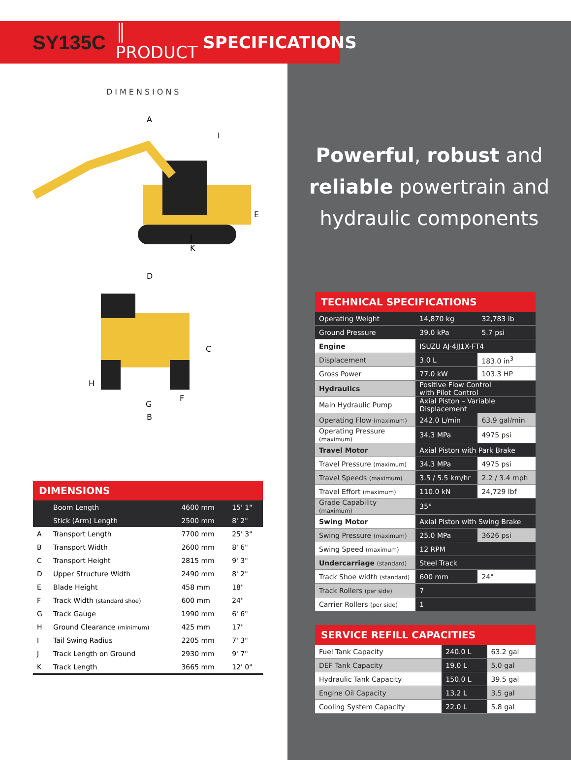Powerful, robust and
reliable powertrain and
hydraulic components
SY135C ║ PRODUCT SPECIFICATIONS
DIMENSIONS
A
I
E
J
K
D
C
H
F
G
B
DIMENSIONS
| | Boom Length | 4600 mm | 15' 1" |
| | Stick (Arm) Length | 2500 mm | 8' 2" |
| A | Transport Length | 7700 mm | 25' 3" |
| B | Transport Width | 2600 mm | 8' 6" |
| C | Transport Height | 2815 mm | 9' 3" |
| D | Upper Structure Width | 2490 mm | 8' 2" |
| E | Blade Height | 458 mm | 18" |
| F | Track Width (standard shoe) | 600 mm | 24" |
| G | Track Gauge | 1990 mm | 6' 6" |
| H | Ground Clearance (minimum) | 425 mm | 17" |
| I | Tail Swing Radius | 2205 mm | 7' 3" |
| J | Track Length on Ground | 2930 mm | 9' 7" |
| K | Track Length | 3665 mm | 12' 0" |
TECHNICAL SPECIFICATIONS
| Operating Weight | 14,870 kg | 32,783 lb |
| Ground Pressure | 39.0 kPa | 5.7 psi |
| Engine | ISUZU AJ-4JJ1X-FT4 | |
| Displacement | 3.0 L | 183.0 in<sup>3</sup> |
| Gross Power | 77.0 kW | 103.3 HP |
| Hydraulics | Positive Flow Control with Pilot Control | |
| Main Hydraulic Pump | Axial Piston – Variable Displacement | |
| Operating Flow (maximum) | 242.0 L/min | 63.9 gal/min |
| Operating Pressure (maximum) | 34.3 MPa | 4975 psi |
| Travel Motor | Axial Piston with Park Brake | |
| Travel Pressure (maximum) | 34.3 MPa | 4975 psi |
| Travel Speeds (maximum) | 3.5 / 5.5 km/hr | 2.2 / 3.4 mph |
| Travel Effort (maximum) | 110.0 kN | 24,729 lbf |
| Grade Capability (maximum) | 35° | |
| Swing Motor | Axial Piston with Swing Brake | |
| Swing Pressure (maximum) | 25.0 MPa | 3626 psi |
| Swing Speed (maximum) | 12 RPM | |
| Undercarriage (standard) | Steel Track | |
| Track Shoe width (standard) | 600 mm | 24" |
| Track Rollers (per side) | 7 | |
| Carrier Rollers (per side) | 1 | |
SERVICE REFILL CAPACITIES
| Fuel Tank Capacity | 240.0 L | 63.2 gal |
| DEF Tank Capacity | 19.0 L | 5.0 gal |
| Hydraulic Tank Capacity | 150.0 L | 39.5 gal |
| Engine Oil Capacity | 13.2 L | 3.5 gal |
| Cooling System Capacity | 22.0 L | 5.8 gal |